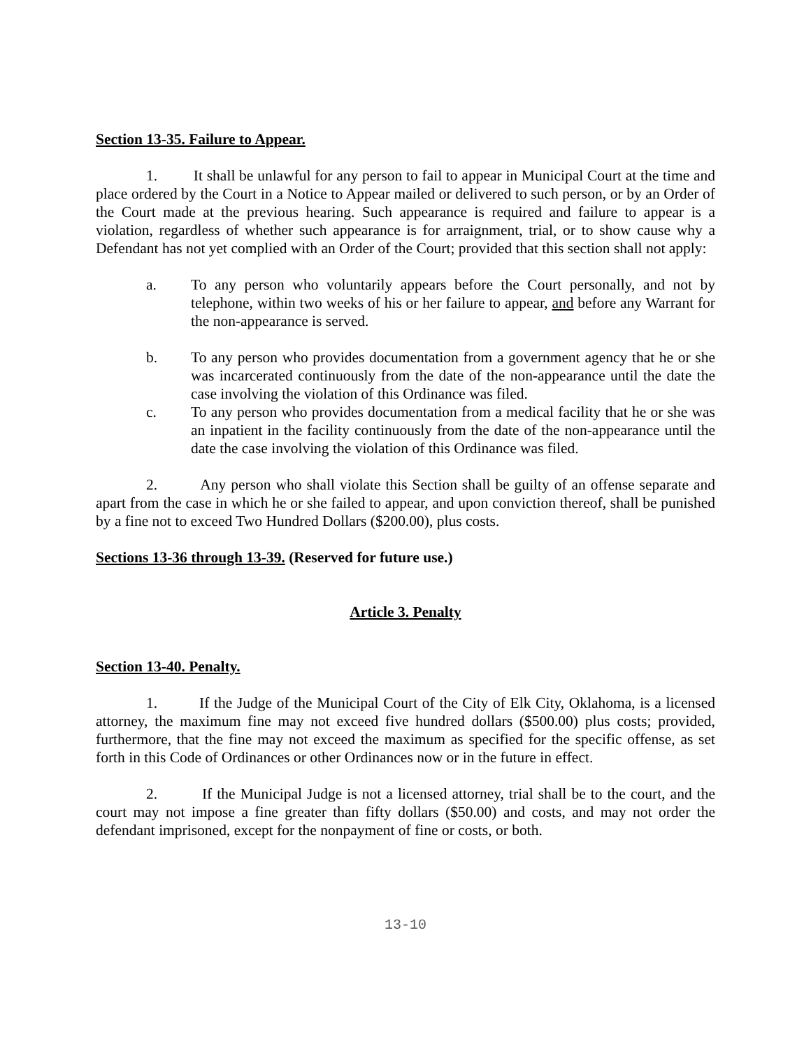Section 13-35. Failure to Appear.
1. It shall be unlawful for any person to fail to appear in Municipal Court at the time and place ordered by the Court in a Notice to Appear mailed or delivered to such person, or by an Order of the Court made at the previous hearing. Such appearance is required and failure to appear is a violation, regardless of whether such appearance is for arraignment, trial, or to show cause why a Defendant has not yet complied with an Order of the Court; provided that this section shall not apply:
a. To any person who voluntarily appears before the Court personally, and not by telephone, within two weeks of his or her failure to appear, and before any Warrant for the non-appearance is served.
b. To any person who provides documentation from a government agency that he or she was incarcerated continuously from the date of the non-appearance until the date the case involving the violation of this Ordinance was filed.
c. To any person who provides documentation from a medical facility that he or she was an inpatient in the facility continuously from the date of the non-appearance until the date the case involving the violation of this Ordinance was filed.
2. Any person who shall violate this Section shall be guilty of an offense separate and apart from the case in which he or she failed to appear, and upon conviction thereof, shall be punished by a fine not to exceed Two Hundred Dollars ($200.00), plus costs.
Sections 13-36 through 13-39. (Reserved for future use.)
Article 3. Penalty
Section 13-40. Penalty.
1. If the Judge of the Municipal Court of the City of Elk City, Oklahoma, is a licensed attorney, the maximum fine may not exceed five hundred dollars ($500.00) plus costs; provided, furthermore, that the fine may not exceed the maximum as specified for the specific offense, as set forth in this Code of Ordinances or other Ordinances now or in the future in effect.
2. If the Municipal Judge is not a licensed attorney, trial shall be to the court, and the court may not impose a fine greater than fifty dollars ($50.00) and costs, and may not order the defendant imprisoned, except for the nonpayment of fine or costs, or both.
13-10